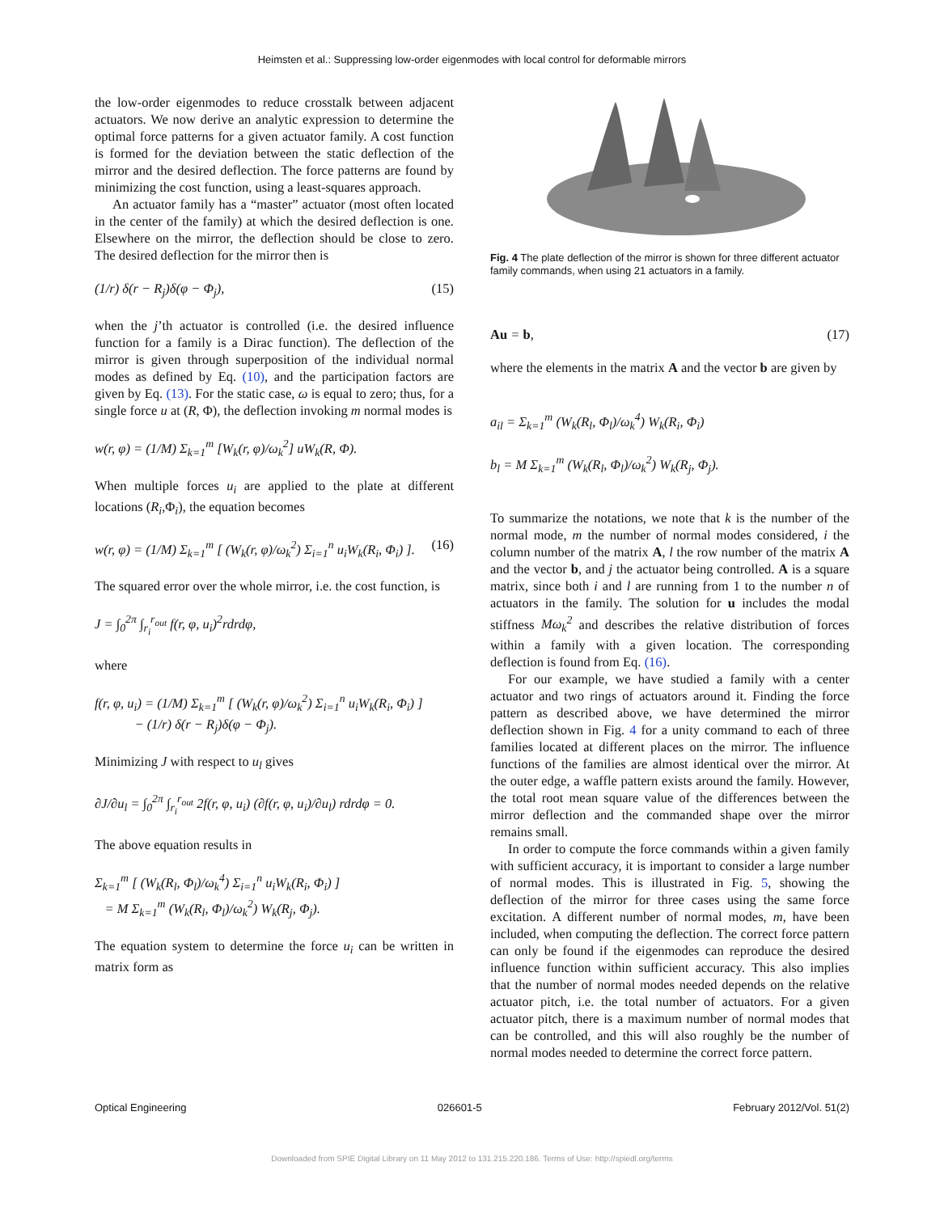Heimsten et al.: Suppressing low-order eigenmodes with local control for deformable mirrors
the low-order eigenmodes to reduce crosstalk between adjacent actuators. We now derive an analytic expression to determine the optimal force patterns for a given actuator family. A cost function is formed for the deviation between the static deflection of the mirror and the desired deflection. The force patterns are found by minimizing the cost function, using a least-squares approach.
An actuator family has a “master” actuator (most often located in the center of the family) at which the desired deflection is one. Elsewhere on the mirror, the deflection should be close to zero. The desired deflection for the mirror then is
(1/r) δ(r − R<sub>j</sub>)δ(φ − Φ<sub>j</sub>), (15)
when the j’th actuator is controlled (i.e. the desired influence function for a family is a Dirac function). The deflection of the mirror is given through superposition of the individual normal modes as defined by Eq. (10), and the participation factors are given by Eq. (13). For the static case, ω is equal to zero; thus, for a single force u at (R, Φ), the deflection invoking m normal modes is
w(r, φ) = (1/M) Σ<sub>k=1</sub><sup>m</sup> [W<sub>k</sub>(r, φ)/ω<sub>k</sub><sup>2</sup>] uW<sub>k</sub>(R, Φ).
When multiple forces u<sub>i</sub> are applied to the plate at different locations (R<sub>i</sub>,Φ<sub>i</sub>), the equation becomes
w(r, φ) = (1/M) Σ<sub>k=1</sub><sup>m</sup> [ (W<sub>k</sub>(r, φ)/ω<sub>k</sub><sup>2</sup>) Σ<sub>i=1</sub><sup>n</sup> u<sub>i</sub>W<sub>k</sub>(R<sub>i</sub>, Φ<sub>i</sub>) ]. (16)
The squared error over the whole mirror, i.e. the cost function, is
J = ∫<sub>0</sub><sup>2π</sup> ∫<sub>r<sub>i</sub></sub><sup>r<sub>out</sub></sup> f(r, φ, u<sub>i</sub>)<sup>2</sup>rdrdφ,
where
f(r, φ, u<sub>i</sub>) = (1/M) Σ<sub>k=1</sub><sup>m</sup> [ (W<sub>k</sub>(r, φ)/ω<sub>k</sub><sup>2</sup>) Σ<sub>i=1</sub><sup>n</sup> u<sub>i</sub>W<sub>k</sub>(R<sub>i</sub>, Φ<sub>i</sub>) ]
− (1/r) δ(r − R<sub>j</sub>)δ(φ − Φ<sub>j</sub>).
Minimizing J with respect to u<sub>l</sub> gives
∂J/∂u<sub>l</sub> = ∫<sub>0</sub><sup>2π</sup> ∫<sub>r<sub>i</sub></sub><sup>r<sub>out</sub></sup> 2f(r, φ, u<sub>i</sub>) (∂f(r, φ, u<sub>i</sub>)/∂u<sub>l</sub>) rdrdφ = 0.
The above equation results in
Σ<sub>k=1</sub><sup>m</sup> [ (W<sub>k</sub>(R<sub>l</sub>, Φ<sub>l</sub>)/ω<sub>k</sub><sup>4</sup>) Σ<sub>i=1</sub><sup>n</sup> u<sub>i</sub>W<sub>k</sub>(R<sub>i</sub>, Φ<sub>i</sub>) ]
= M Σ<sub>k=1</sub><sup>m</sup> (W<sub>k</sub>(R<sub>l</sub>, Φ<sub>l</sub>)/ω<sub>k</sub><sup>2</sup>) W<sub>k</sub>(R<sub>j</sub>, Φ<sub>j</sub>).
The equation system to determine the force u<sub>i</sub> can be written in matrix form as
Fig. 4 The plate deflection of the mirror is shown for three different actuator family commands, when using 21 actuators in a family.
Au = b, (17)
where the elements in the matrix A and the vector b are given by
a<sub>il</sub> = Σ<sub>k=1</sub><sup>m</sup> (W<sub>k</sub>(R<sub>l</sub>, Φ<sub>l</sub>)/ω<sub>k</sub><sup>4</sup>) W<sub>k</sub>(R<sub>i</sub>, Φ<sub>i</sub>)
b<sub>l</sub> = M Σ<sub>k=1</sub><sup>m</sup> (W<sub>k</sub>(R<sub>l</sub>, Φ<sub>l</sub>)/ω<sub>k</sub><sup>2</sup>) W<sub>k</sub>(R<sub>j</sub>, Φ<sub>j</sub>).
To summarize the notations, we note that k is the number of the normal mode, m the number of normal modes considered, i the column number of the matrix A, l the row number of the matrix A and the vector b, and j the actuator being controlled. A is a square matrix, since both i and l are running from 1 to the number n of actuators in the family. The solution for u includes the modal stiffness Mω<sub>k</sub><sup>2</sup> and describes the relative distribution of forces within a family with a given location. The corresponding deflection is found from Eq. (16).
For our example, we have studied a family with a center actuator and two rings of actuators around it. Finding the force pattern as described above, we have determined the mirror deflection shown in Fig. 4 for a unity command to each of three families located at different places on the mirror. The influence functions of the families are almost identical over the mirror. At the outer edge, a waffle pattern exists around the family. However, the total root mean square value of the differences between the mirror deflection and the commanded shape over the mirror remains small.
In order to compute the force commands within a given family with sufficient accuracy, it is important to consider a large number of normal modes. This is illustrated in Fig. 5, showing the deflection of the mirror for three cases using the same force excitation. A different number of normal modes, m, have been included, when computing the deflection. The correct force pattern can only be found if the eigenmodes can reproduce the desired influence function within sufficient accuracy. This also implies that the number of normal modes needed depends on the relative actuator pitch, i.e. the total number of actuators. For a given actuator pitch, there is a maximum number of normal modes that can be controlled, and this will also roughly be the number of normal modes needed to determine the correct force pattern.
Optical Engineering 026601-5 February 2012/Vol. 51(2)
Downloaded from SPIE Digital Library on 11 May 2012 to 131.215.220.186. Terms of Use: http://spiedl.org/terms